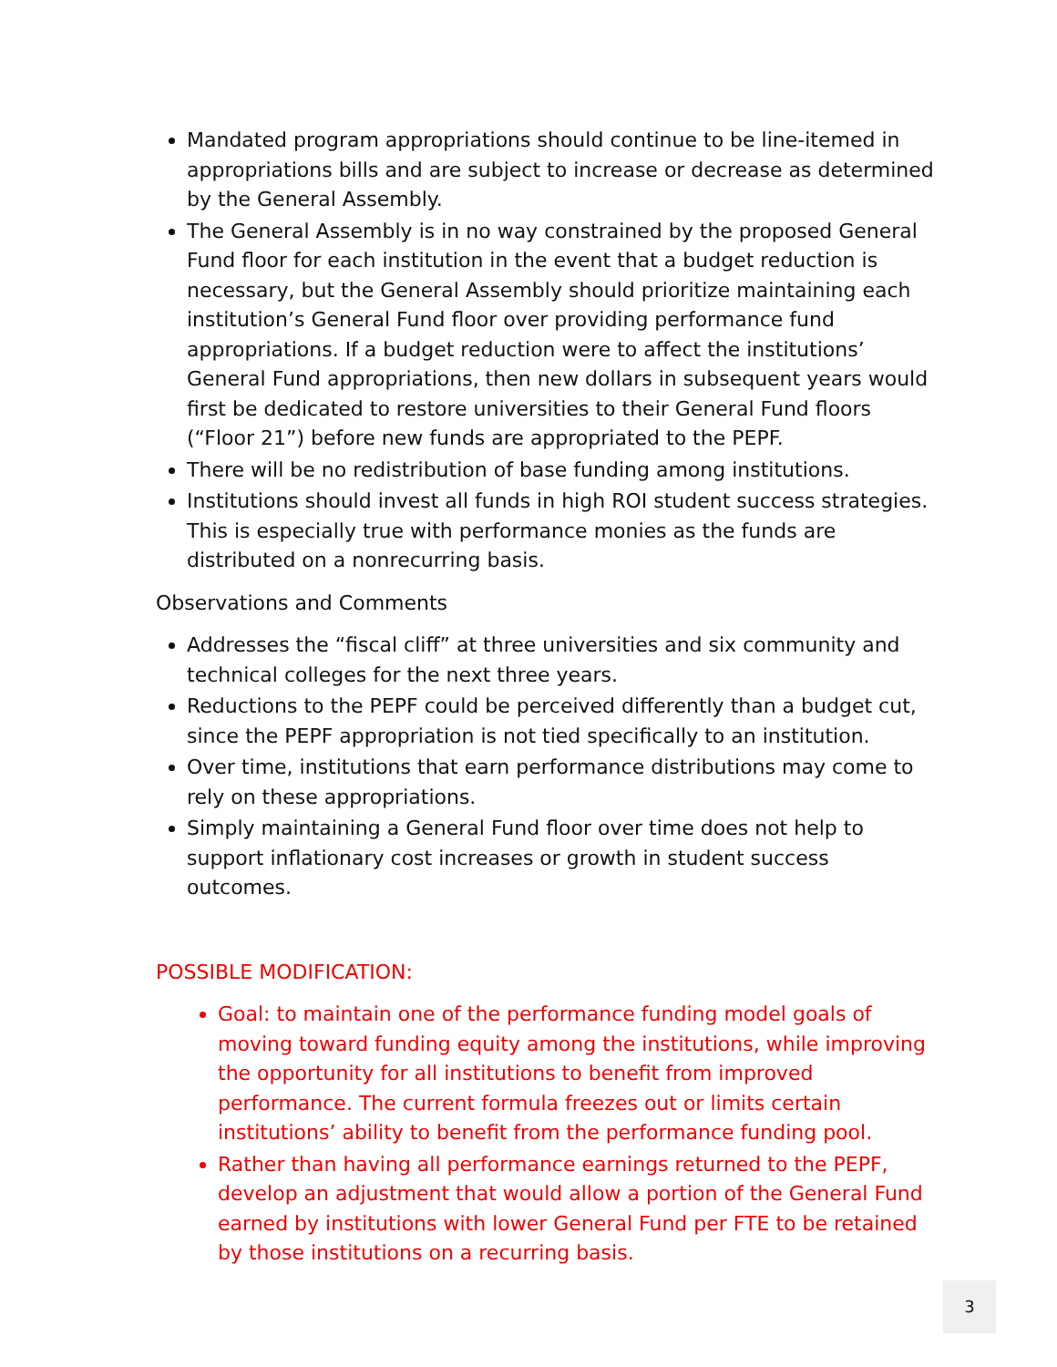Mandated program appropriations should continue to be line-itemed in appropriations bills and are subject to increase or decrease as determined by the General Assembly.
The General Assembly is in no way constrained by the proposed General Fund floor for each institution in the event that a budget reduction is necessary, but the General Assembly should prioritize maintaining each institution’s General Fund floor over providing performance fund appropriations. If a budget reduction were to affect the institutions’ General Fund appropriations, then new dollars in subsequent years would first be dedicated to restore universities to their General Fund floors (“Floor 21”) before new funds are appropriated to the PEPF.
There will be no redistribution of base funding among institutions.
Institutions should invest all funds in high ROI student success strategies. This is especially true with performance monies as the funds are distributed on a nonrecurring basis.
Observations and Comments
Addresses the “fiscal cliff” at three universities and six community and technical colleges for the next three years.
Reductions to the PEPF could be perceived differently than a budget cut, since the PEPF appropriation is not tied specifically to an institution.
Over time, institutions that earn performance distributions may come to rely on these appropriations.
Simply maintaining a General Fund floor over time does not help to support inflationary cost increases or growth in student success outcomes.
POSSIBLE MODIFICATION:
Goal: to maintain one of the performance funding model goals of moving toward funding equity among the institutions, while improving the opportunity for all institutions to benefit from improved performance. The current formula freezes out or limits certain institutions’ ability to benefit from the performance funding pool.
Rather than having all performance earnings returned to the PEPF, develop an adjustment that would allow a portion of the General Fund earned by institutions with lower General Fund per FTE to be retained by those institutions on a recurring basis.
3